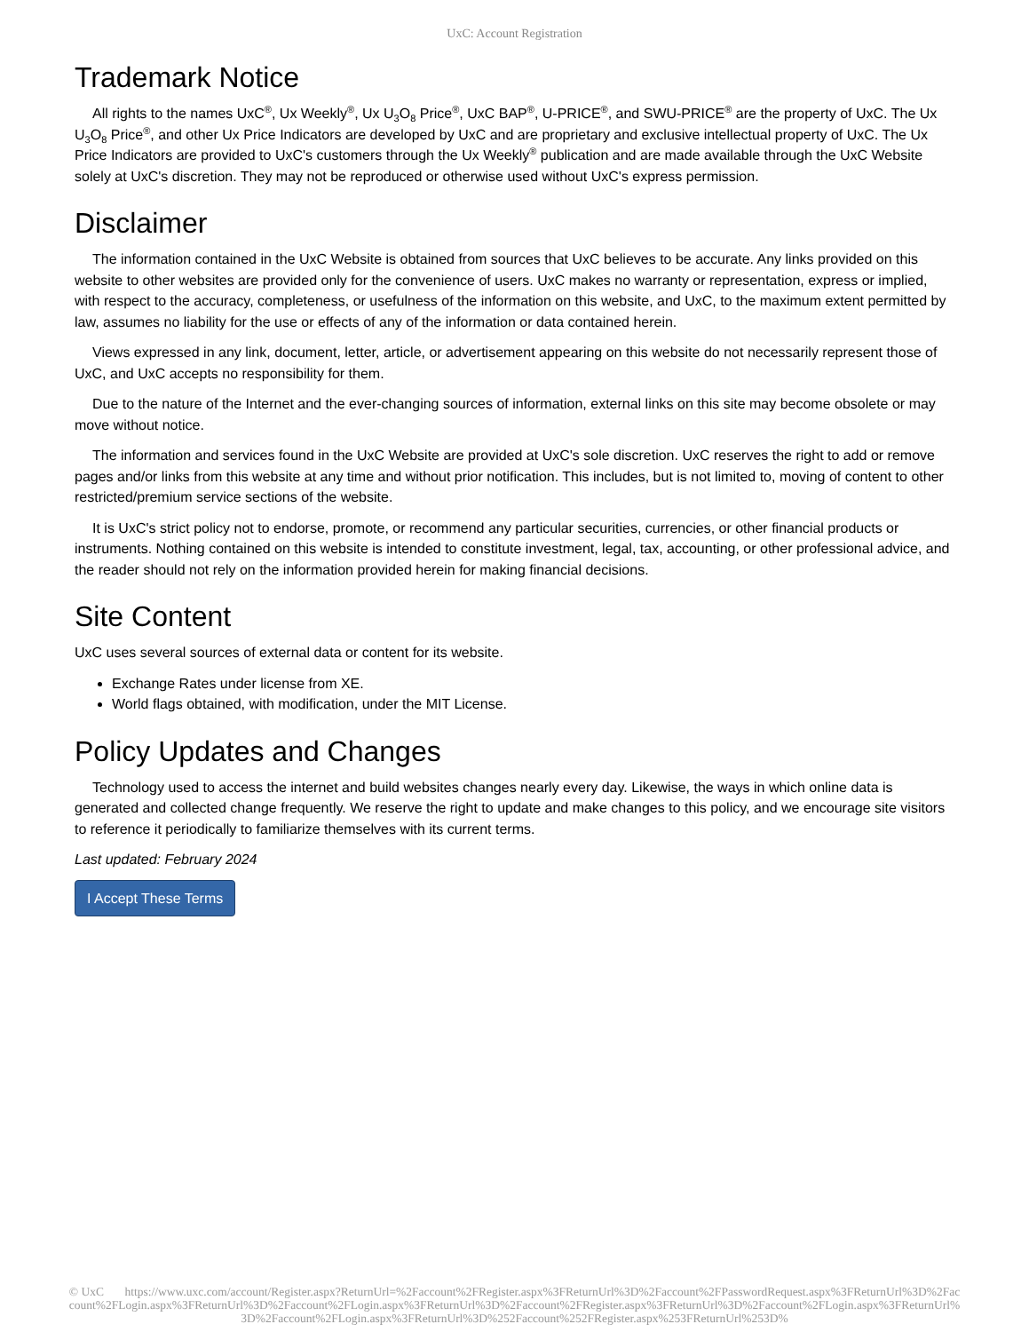UxC: Account Registration
Trademark Notice
All rights to the names UxC<sup>®</sup>, Ux Weekly<sup>®</sup>, Ux U<sub>3</sub>O<sub>8</sub> Price<sup>®</sup>, UxC BAP<sup>®</sup>, U-PRICE<sup>®</sup>, and SWU-PRICE<sup>®</sup> are the property of UxC. The Ux U<sub>3</sub>O<sub>8</sub> Price<sup>®</sup>, and other Ux Price Indicators are developed by UxC and are proprietary and exclusive intellectual property of UxC. The Ux Price Indicators are provided to UxC's customers through the Ux Weekly<sup>®</sup> publication and are made available through the UxC Website solely at UxC's discretion. They may not be reproduced or otherwise used without UxC's express permission.
Disclaimer
The information contained in the UxC Website is obtained from sources that UxC believes to be accurate. Any links provided on this website to other websites are provided only for the convenience of users. UxC makes no warranty or representation, express or implied, with respect to the accuracy, completeness, or usefulness of the information on this website, and UxC, to the maximum extent permitted by law, assumes no liability for the use or effects of any of the information or data contained herein.
Views expressed in any link, document, letter, article, or advertisement appearing on this website do not necessarily represent those of UxC, and UxC accepts no responsibility for them.
Due to the nature of the Internet and the ever-changing sources of information, external links on this site may become obsolete or may move without notice.
The information and services found in the UxC Website are provided at UxC's sole discretion. UxC reserves the right to add or remove pages and/or links from this website at any time and without prior notification. This includes, but is not limited to, moving of content to other restricted/premium service sections of the website.
It is UxC's strict policy not to endorse, promote, or recommend any particular securities, currencies, or other financial products or instruments. Nothing contained on this website is intended to constitute investment, legal, tax, accounting, or other professional advice, and the reader should not rely on the information provided herein for making financial decisions.
Site Content
UxC uses several sources of external data or content for its website.
Exchange Rates under license from XE.
World flags obtained, with modification, under the MIT License.
Policy Updates and Changes
Technology used to access the internet and build websites changes nearly every day. Likewise, the ways in which online data is generated and collected change frequently. We reserve the right to update and make changes to this policy, and we encourage site visitors to reference it periodically to familiarize themselves with its current terms.
Last updated: February 2024
I Accept These Terms
© UxC https://www.uxc.com/account/Register.aspx?ReturnUrl=%2Faccount%2FRegister.aspx%3FReturnUrl%3D%2Faccount%2FPasswordRequest.aspx%3FReturnUrl%3D%2Faccount%2FLogin.aspx%3FReturnUrl%3D%2Faccount%2FLogin.aspx%3FReturnUrl%3D%2Faccount%2FRegister.aspx%3FReturnUrl%3D%2Faccount%2FLogin.aspx%3FReturnUrl%3D%2Faccount%2FLogin.aspx%3FReturnUrl%3D%252Faccount%252FRegister.aspx%253FReturnUrl%253D%